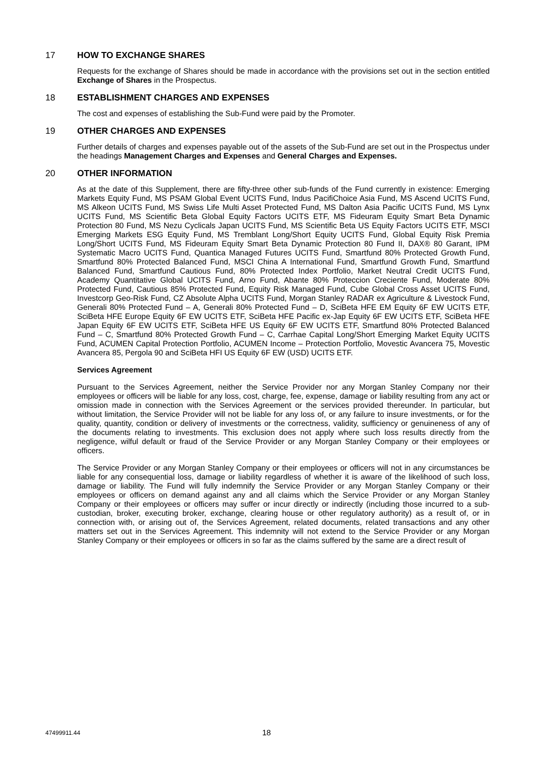17 HOW TO EXCHANGE SHARES
Requests for the exchange of Shares should be made in accordance with the provisions set out in the section entitled Exchange of Shares in the Prospectus.
18 ESTABLISHMENT CHARGES AND EXPENSES
The cost and expenses of establishing the Sub-Fund were paid by the Promoter.
19 OTHER CHARGES AND EXPENSES
Further details of charges and expenses payable out of the assets of the Sub-Fund are set out in the Prospectus under the headings Management Charges and Expenses and General Charges and Expenses.
20 OTHER INFORMATION
As at the date of this Supplement, there are fifty-three other sub-funds of the Fund currently in existence: Emerging Markets Equity Fund, MS PSAM Global Event UCITS Fund, Indus PacifiChoice Asia Fund, MS Ascend UCITS Fund, MS Alkeon UCITS Fund, MS Swiss Life Multi Asset Protected Fund, MS Dalton Asia Pacific UCITS Fund, MS Lynx UCITS Fund, MS Scientific Beta Global Equity Factors UCITS ETF, MS Fideuram Equity Smart Beta Dynamic Protection 80 Fund, MS Nezu Cyclicals Japan UCITS Fund, MS Scientific Beta US Equity Factors UCITS ETF, MSCI Emerging Markets ESG Equity Fund, MS Tremblant Long/Short Equity UCITS Fund, Global Equity Risk Premia Long/Short UCITS Fund, MS Fideuram Equity Smart Beta Dynamic Protection 80 Fund II, DAX® 80 Garant, IPM Systematic Macro UCITS Fund, Quantica Managed Futures UCITS Fund, Smartfund 80% Protected Growth Fund, Smartfund 80% Protected Balanced Fund, MSCI China A International Fund, Smartfund Growth Fund, Smartfund Balanced Fund, Smartfund Cautious Fund, 80% Protected Index Portfolio, Market Neutral Credit UCITS Fund, Academy Quantitative Global UCITS Fund, Arno Fund, Abante 80% Proteccion Creciente Fund, Moderate 80% Protected Fund, Cautious 85% Protected Fund, Equity Risk Managed Fund, Cube Global Cross Asset UCITS Fund, Investcorp Geo-Risk Fund, CZ Absolute Alpha UCITS Fund, Morgan Stanley RADAR ex Agriculture & Livestock Fund, Generali 80% Protected Fund – A, Generali 80% Protected Fund – D, SciBeta HFE EM Equity 6F EW UCITS ETF, SciBeta HFE Europe Equity 6F EW UCITS ETF, SciBeta HFE Pacific ex-Jap Equity 6F EW UCITS ETF, SciBeta HFE Japan Equity 6F EW UCITS ETF, SciBeta HFE US Equity 6F EW UCITS ETF, Smartfund 80% Protected Balanced Fund – C, Smartfund 80% Protected Growth Fund – C, Carrhae Capital Long/Short Emerging Market Equity UCITS Fund, ACUMEN Capital Protection Portfolio, ACUMEN Income – Protection Portfolio, Movestic Avancera 75, Movestic Avancera 85, Pergola 90 and SciBeta HFI US Equity 6F EW (USD) UCITS ETF.
Services Agreement
Pursuant to the Services Agreement, neither the Service Provider nor any Morgan Stanley Company nor their employees or officers will be liable for any loss, cost, charge, fee, expense, damage or liability resulting from any act or omission made in connection with the Services Agreement or the services provided thereunder. In particular, but without limitation, the Service Provider will not be liable for any loss of, or any failure to insure investments, or for the quality, quantity, condition or delivery of investments or the correctness, validity, sufficiency or genuineness of any of the documents relating to investments. This exclusion does not apply where such loss results directly from the negligence, wilful default or fraud of the Service Provider or any Morgan Stanley Company or their employees or officers.
The Service Provider or any Morgan Stanley Company or their employees or officers will not in any circumstances be liable for any consequential loss, damage or liability regardless of whether it is aware of the likelihood of such loss, damage or liability. The Fund will fully indemnify the Service Provider or any Morgan Stanley Company or their employees or officers on demand against any and all claims which the Service Provider or any Morgan Stanley Company or their employees or officers may suffer or incur directly or indirectly (including those incurred to a sub-custodian, broker, executing broker, exchange, clearing house or other regulatory authority) as a result of, or in connection with, or arising out of, the Services Agreement, related documents, related transactions and any other matters set out in the Services Agreement. This indemnity will not extend to the Service Provider or any Morgan Stanley Company or their employees or officers in so far as the claims suffered by the same are a direct result of
47499911.44 18